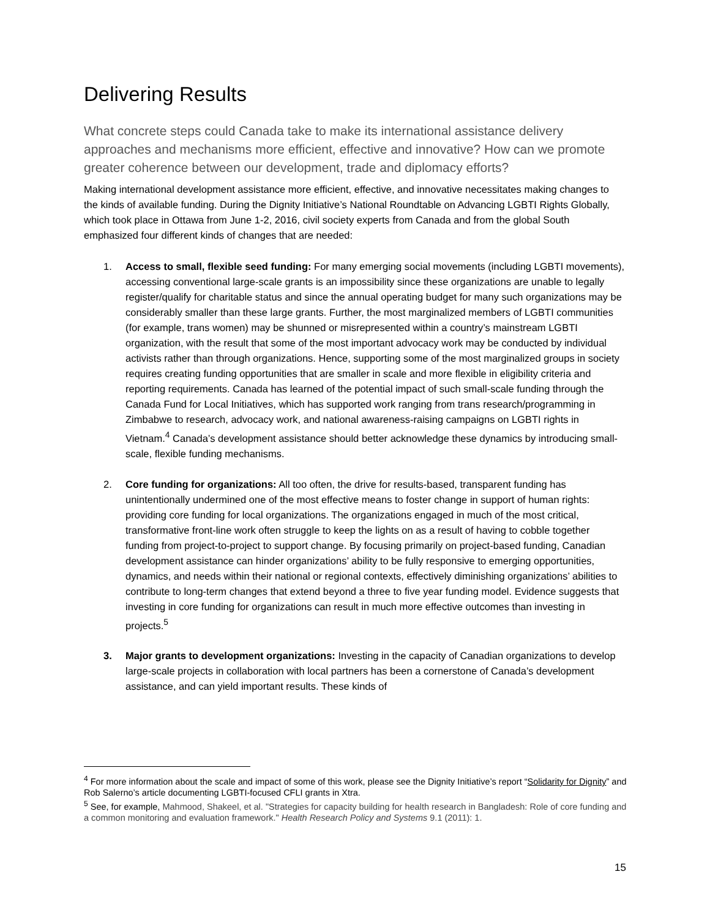Delivering Results
What concrete steps could Canada take to make its international assistance delivery approaches and mechanisms more efficient, effective and innovative? How can we promote greater coherence between our development, trade and diplomacy efforts?
Making international development assistance more efficient, effective, and innovative necessitates making changes to the kinds of available funding. During the Dignity Initiative’s National Roundtable on Advancing LGBTI Rights Globally, which took place in Ottawa from June 1-2, 2016, civil society experts from Canada and from the global South emphasized four different kinds of changes that are needed:
1. Access to small, flexible seed funding: For many emerging social movements (including LGBTI movements), accessing conventional large-scale grants is an impossibility since these organizations are unable to legally register/qualify for charitable status and since the annual operating budget for many such organizations may be considerably smaller than these large grants. Further, the most marginalized members of LGBTI communities (for example, trans women) may be shunned or misrepresented within a country’s mainstream LGBTI organization, with the result that some of the most important advocacy work may be conducted by individual activists rather than through organizations. Hence, supporting some of the most marginalized groups in society requires creating funding opportunities that are smaller in scale and more flexible in eligibility criteria and reporting requirements. Canada has learned of the potential impact of such small-scale funding through the Canada Fund for Local Initiatives, which has supported work ranging from trans research/programming in Zimbabwe to research, advocacy work, and national awareness-raising campaigns on LGBTI rights in Vietnam.<sup>4</sup> Canada’s development assistance should better acknowledge these dynamics by introducing small-scale, flexible funding mechanisms.
2. Core funding for organizations: All too often, the drive for results-based, transparent funding has unintentionally undermined one of the most effective means to foster change in support of human rights: providing core funding for local organizations. The organizations engaged in much of the most critical, transformative front-line work often struggle to keep the lights on as a result of having to cobble together funding from project-to-project to support change. By focusing primarily on project-based funding, Canadian development assistance can hinder organizations’ ability to be fully responsive to emerging opportunities, dynamics, and needs within their national or regional contexts, effectively diminishing organizations’ abilities to contribute to long-term changes that extend beyond a three to five year funding model. Evidence suggests that investing in core funding for organizations can result in much more effective outcomes than investing in projects.<sup>5</sup>
3. Major grants to development organizations: Investing in the capacity of Canadian organizations to develop large-scale projects in collaboration with local partners has been a cornerstone of Canada’s development assistance, and can yield important results. These kinds of
<sup>4</sup> For more information about the scale and impact of some of this work, please see the Dignity Initiative’s report “Solidarity for Dignity” and Rob Salerno’s article documenting LGBTI-focused CFLI grants in Xtra.
<sup>5</sup> See, for example, Mahmood, Shakeel, et al. "Strategies for capacity building for health research in Bangladesh: Role of core funding and a common monitoring and evaluation framework." Health Research Policy and Systems 9.1 (2011): 1.
15